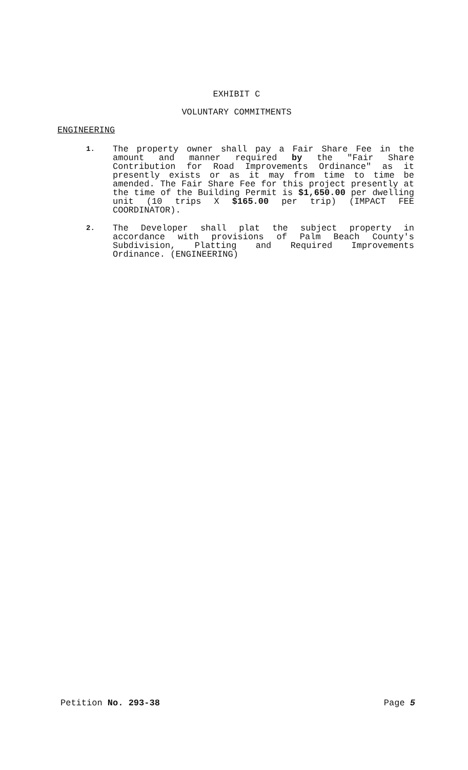EXHIBIT C
VOLUNTARY COMMITMENTS
ENGINEERING
1.
The property owner shall pay a Fair Share Fee in the amount and manner required by the "Fair Share Contribution for Road Improvements Ordinance" as it presently exists or as it may from time to time be amended. The Fair Share Fee for this project presently at the time of the Building Permit is $1,650.00 per dwelling unit (10 trips X $165.00 per trip) (IMPACT FEE COORDINATOR).
2.
The Developer shall plat the subject property in accordance with provisions of Palm Beach County's Subdivision, Platting and Required Improvements Ordinance. (ENGINEERING)
Petition No. 293-38 Page 5